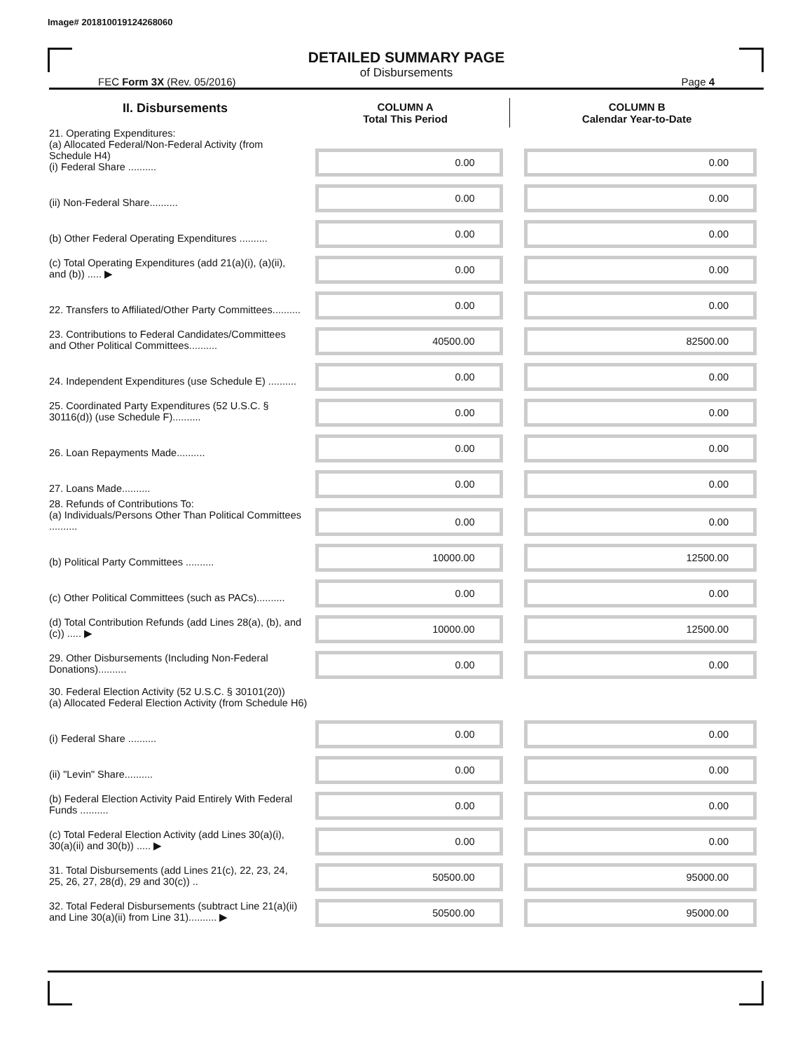Image# 201810019124268060
DETAILED SUMMARY PAGE
of Disbursements
FEC Form 3X (Rev. 05/2016) Page 4
| II. Disbursements | COLUMN A Total This Period | COLUMN B Calendar Year-to-Date |
| --- | --- | --- |
| 21. Operating Expenditures: (a) Allocated Federal/Non-Federal Activity (from Schedule H4) (i) Federal Share .......... | 0.00 | 0.00 |
| (ii) Non-Federal Share.......... | 0.00 | 0.00 |
| (b) Other Federal Operating Expenditures .......... | 0.00 | 0.00 |
| (c) Total Operating Expenditures (add 21(a)(i), (a)(ii), and (b)) ..... ▶ | 0.00 | 0.00 |
| 22. Transfers to Affiliated/Other Party Committees.......... | 0.00 | 0.00 |
| 23. Contributions to Federal Candidates/Committees and Other Political Committees.......... | 40500.00 | 82500.00 |
| 24. Independent Expenditures (use Schedule E) .......... | 0.00 | 0.00 |
| 25. Coordinated Party Expenditures (52 U.S.C. § 30116(d)) (use Schedule F).......... | 0.00 | 0.00 |
| 26. Loan Repayments Made.......... | 0.00 | 0.00 |
| 27. Loans Made.......... | 0.00 | 0.00 |
| 28. Refunds of Contributions To: (a) Individuals/Persons Other Than Political Committees .......... | 0.00 | 0.00 |
| (b) Political Party Committees .......... | 10000.00 | 12500.00 |
| (c) Other Political Committees (such as PACs).......... | 0.00 | 0.00 |
| (d) Total Contribution Refunds (add Lines 28(a), (b), and (c)) ..... ▶ | 10000.00 | 12500.00 |
| 29. Other Disbursements (Including Non-Federal Donations).......... | 0.00 | 0.00 |
| 30. Federal Election Activity (52 U.S.C. § 30101(20)) (a) Allocated Federal Election Activity (from Schedule H6) | | |
| (i) Federal Share .......... | 0.00 | 0.00 |
| (ii) "Levin" Share.......... | 0.00 | 0.00 |
| (b) Federal Election Activity Paid Entirely With Federal Funds .......... | 0.00 | 0.00 |
| (c) Total Federal Election Activity (add Lines 30(a)(i), 30(a)(ii) and 30(b)) ..... ▶ | 0.00 | 0.00 |
| 31. Total Disbursements (add Lines 21(c), 22, 23, 24, 25, 26, 27, 28(d), 29 and 30(c)) .. | 50500.00 | 95000.00 |
| 32. Total Federal Disbursements (subtract Line 21(a)(ii) and Line 30(a)(ii) from Line 31).......... ▶ | 50500.00 | 95000.00 |